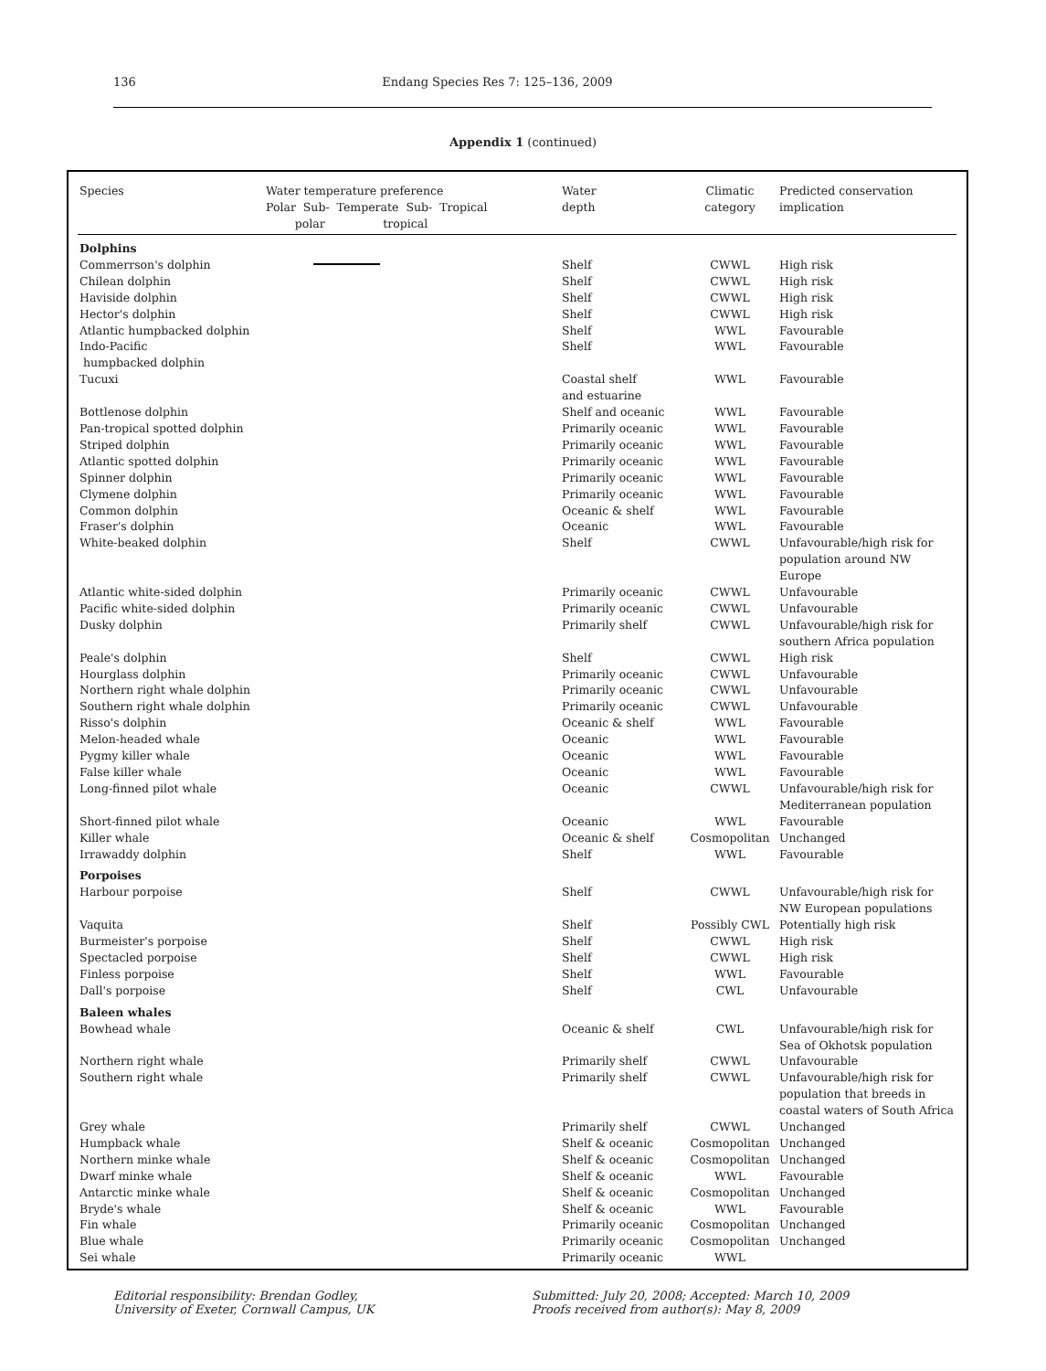136 Endang Species Res 7: 125–136, 2009
Appendix 1 (continued)
| Species | Water temperature preference Polar Sub- Temperate Sub- Tropical polar tropical | Water depth | Climatic category | Predicted conservation implication |
| --- | --- | --- | --- | --- |
| Dolphins | | | | |
| Commerrson's dolphin | | Shelf | CWWL | High risk |
| Chilean dolphin | | Shelf | CWWL | High risk |
| Haviside dolphin | | Shelf | CWWL | High risk |
| Hector's dolphin | | Shelf | CWWL | High risk |
| Atlantic humpbacked dolphin | | Shelf | WWL | Favourable |
| Indo-Pacific humpbacked dolphin | | Shelf | WWL | Favourable |
| Tucuxi | | Coastal shelf and estuarine | WWL | Favourable |
| Bottlenose dolphin | | Shelf and oceanic | WWL | Favourable |
| Pan-tropical spotted dolphin | | Primarily oceanic | WWL | Favourable |
| Striped dolphin | | Primarily oceanic | WWL | Favourable |
| Atlantic spotted dolphin | | Primarily oceanic | WWL | Favourable |
| Spinner dolphin | | Primarily oceanic | WWL | Favourable |
| Clymene dolphin | | Primarily oceanic | WWL | Favourable |
| Common dolphin | | Oceanic & shelf | WWL | Favourable |
| Fraser's dolphin | | Oceanic | WWL | Favourable |
| White-beaked dolphin | | Shelf | CWWL | Unfavourable/high risk for population around NW Europe |
| Atlantic white-sided dolphin | | Primarily oceanic | CWWL | Unfavourable |
| Pacific white-sided dolphin | | Primarily oceanic | CWWL | Unfavourable |
| Dusky dolphin | | Primarily shelf | CWWL | Unfavourable/high risk for southern Africa population |
| Peale's dolphin | | Shelf | CWWL | High risk |
| Hourglass dolphin | | Primarily oceanic | CWWL | Unfavourable |
| Northern right whale dolphin | | Primarily oceanic | CWWL | Unfavourable |
| Southern right whale dolphin | | Primarily oceanic | CWWL | Unfavourable |
| Risso's dolphin | | Oceanic & shelf | WWL | Favourable |
| Melon-headed whale | | Oceanic | WWL | Favourable |
| Pygmy killer whale | | Oceanic | WWL | Favourable |
| False killer whale | | Oceanic | WWL | Favourable |
| Long-finned pilot whale | | Oceanic | CWWL | Unfavourable/high risk for Mediterranean population |
| Short-finned pilot whale | | Oceanic | WWL | Favourable |
| Killer whale | | Oceanic & shelf | Cosmopolitan | Unchanged |
| Irrawaddy dolphin | | Shelf | WWL | Favourable |
| Porpoises | | | | |
| Harbour porpoise | | Shelf | CWWL | Unfavourable/high risk for NW European populations |
| Vaquita | | Shelf | Possibly CWL | Potentially high risk |
| Burmeister's porpoise | | Shelf | CWWL | High risk |
| Spectacled porpoise | | Shelf | CWWL | High risk |
| Finless porpoise | | Shelf | WWL | Favourable |
| Dall's porpoise | | Shelf | CWL | Unfavourable |
| Baleen whales | | | | |
| Bowhead whale | | Oceanic & shelf | CWL | Unfavourable/high risk for Sea of Okhotsk population |
| Northern right whale | | Primarily shelf | CWWL | Unfavourable |
| Southern right whale | | Primarily shelf | CWWL | Unfavourable/high risk for population that breeds in coastal waters of South Africa |
| Grey whale | | Primarily shelf | CWWL | Unchanged |
| Humpback whale | | Shelf & oceanic | Cosmopolitan | Unchanged |
| Northern minke whale | | Shelf & oceanic | Cosmopolitan | Unchanged |
| Dwarf minke whale | | Shelf & oceanic | WWL | Favourable |
| Antarctic minke whale | | Shelf & oceanic | Cosmopolitan | Unchanged |
| Bryde's whale | | Shelf & oceanic | WWL | Favourable |
| Fin whale | | Primarily oceanic | Cosmopolitan | Unchanged |
| Blue whale | | Primarily oceanic | Cosmopolitan | Unchanged |
| Sei whale | | Primarily oceanic | WWL | |
Editorial responsibility: Brendan Godley,
University of Exeter, Cornwall Campus, UK
Submitted: July 20, 2008; Accepted: March 10, 2009
Proofs received from author(s): May 8, 2009